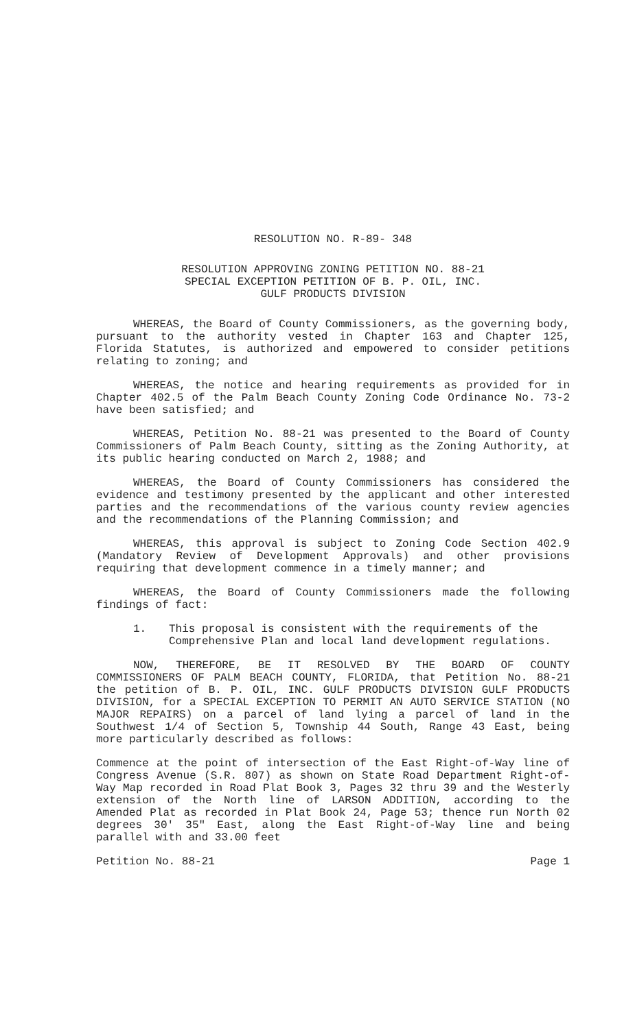RESOLUTION NO. R-89- 348
RESOLUTION APPROVING ZONING PETITION NO. 88-21
SPECIAL EXCEPTION PETITION OF B. P. OIL, INC.
GULF PRODUCTS DIVISION
WHEREAS, the Board of County Commissioners, as the governing body, pursuant to the authority vested in Chapter 163 and Chapter 125, Florida Statutes, is authorized and empowered to consider petitions relating to zoning; and
WHEREAS, the notice and hearing requirements as provided for in Chapter 402.5 of the Palm Beach County Zoning Code Ordinance No. 73-2 have been satisfied; and
WHEREAS, Petition No. 88-21 was presented to the Board of County Commissioners of Palm Beach County, sitting as the Zoning Authority, at its public hearing conducted on March 2, 1988; and
WHEREAS, the Board of County Commissioners has considered the evidence and testimony presented by the applicant and other interested parties and the recommendations of the various county review agencies and the recommendations of the Planning Commission; and
WHEREAS, this approval is subject to Zoning Code Section 402.9 (Mandatory Review of Development Approvals) and other provisions requiring that development commence in a timely manner; and
WHEREAS, the Board of County Commissioners made the following findings of fact:
1. This proposal is consistent with the requirements of the Comprehensive Plan and local land development regulations.
NOW, THEREFORE, BE IT RESOLVED BY THE BOARD OF COUNTY COMMISSIONERS OF PALM BEACH COUNTY, FLORIDA, that Petition No. 88-21 the petition of B. P. OIL, INC. GULF PRODUCTS DIVISION GULF PRODUCTS DIVISION, for a SPECIAL EXCEPTION TO PERMIT AN AUTO SERVICE STATION (NO MAJOR REPAIRS) on a parcel of land lying a parcel of land in the Southwest 1/4 of Section 5, Township 44 South, Range 43 East, being more particularly described as follows:
Commence at the point of intersection of the East Right-of-Way line of Congress Avenue (S.R. 807) as shown on State Road Department Right-of-Way Map recorded in Road Plat Book 3, Pages 32 thru 39 and the Westerly extension of the North line of LARSON ADDITION, according to the Amended Plat as recorded in Plat Book 24, Page 53; thence run North 02 degrees 30' 35" East, along the East Right-of-Way line and being parallel with and 33.00 feet
Petition No. 88-21 Page 1